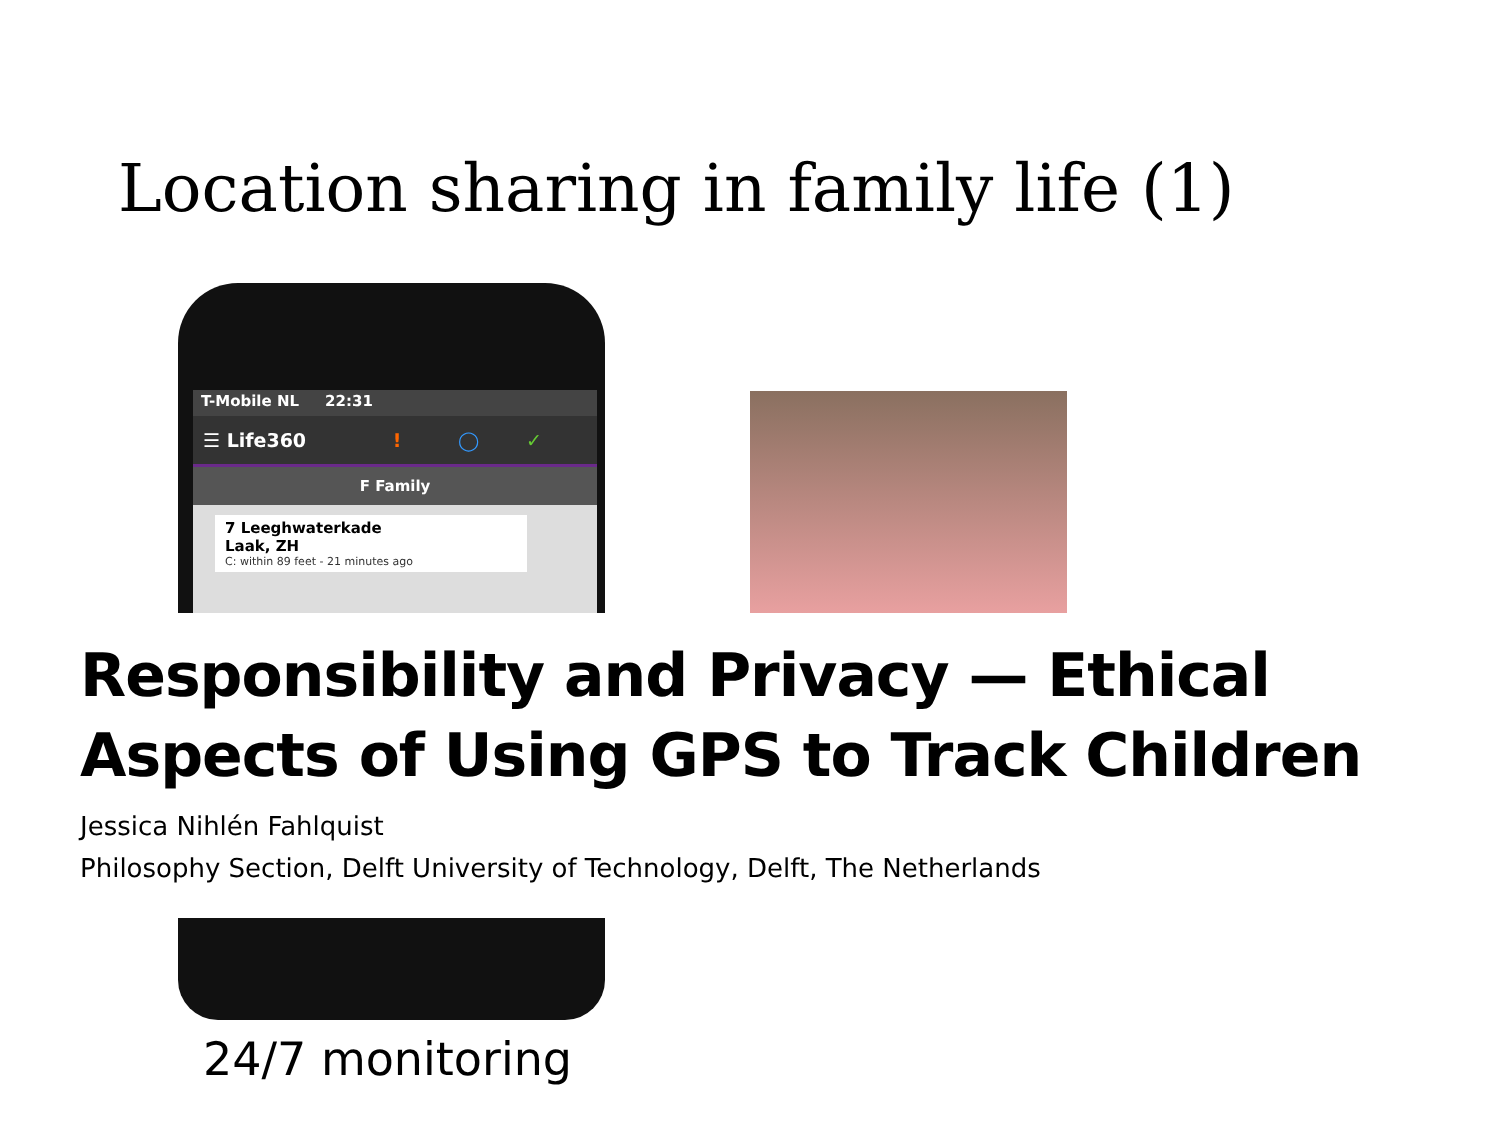Location sharing in family life (1)
T-Mobile NL 22:31
☰ Life360 ! ◯ ✓
F Family
7 Leeghwaterkade
Laak, ZH
C: within 89 feet - 21 minutes ago
Responsibility and Privacy — Ethical
Aspects of Using GPS to Track Children
Jessica Nihlén Fahlquist
Philosophy Section, Delft University of Technology, Delft, The Netherlands
24/7 monitoring